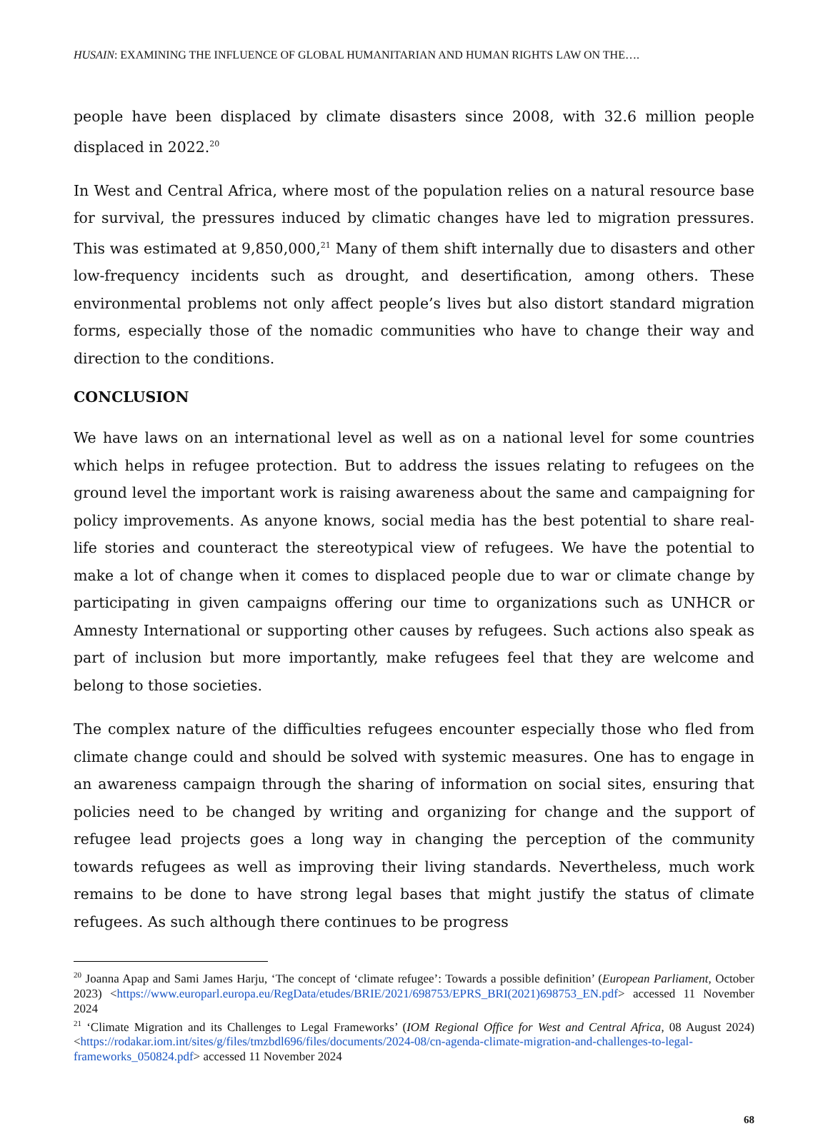HUSAIN: EXAMINING THE INFLUENCE OF GLOBAL HUMANITARIAN AND HUMAN RIGHTS LAW ON THE….
people have been displaced by climate disasters since 2008, with 32.6 million people displaced in 2022.<sup>20</sup>
In West and Central Africa, where most of the population relies on a natural resource base for survival, the pressures induced by climatic changes have led to migration pressures. This was estimated at 9,850,000,<sup>21</sup> Many of them shift internally due to disasters and other low-frequency incidents such as drought, and desertification, among others. These environmental problems not only affect people’s lives but also distort standard migration forms, especially those of the nomadic communities who have to change their way and direction to the conditions.
CONCLUSION
We have laws on an international level as well as on a national level for some countries which helps in refugee protection. But to address the issues relating to refugees on the ground level the important work is raising awareness about the same and campaigning for policy improvements. As anyone knows, social media has the best potential to share real-life stories and counteract the stereotypical view of refugees. We have the potential to make a lot of change when it comes to displaced people due to war or climate change by participating in given campaigns offering our time to organizations such as UNHCR or Amnesty International or supporting other causes by refugees. Such actions also speak as part of inclusion but more importantly, make refugees feel that they are welcome and belong to those societies.
The complex nature of the difficulties refugees encounter especially those who fled from climate change could and should be solved with systemic measures. One has to engage in an awareness campaign through the sharing of information on social sites, ensuring that policies need to be changed by writing and organizing for change and the support of refugee lead projects goes a long way in changing the perception of the community towards refugees as well as improving their living standards. Nevertheless, much work remains to be done to have strong legal bases that might justify the status of climate refugees. As such although there continues to be progress
<sup>20</sup> Joanna Apap and Sami James Harju, ‘The concept of ‘climate refugee’: Towards a possible definition’ (European Parliament, October 2023) <https://www.europarl.europa.eu/RegData/etudes/BRIE/2021/698753/EPRS_BRI(2021)698753_EN.pdf> accessed 11 November 2024
<sup>21</sup> ‘Climate Migration and its Challenges to Legal Frameworks’ (IOM Regional Office for West and Central Africa, 08 August 2024) <https://rodakar.iom.int/sites/g/files/tmzbdl696/files/documents/2024-08/cn-agenda-climate-migration-and-challenges-to-legal-frameworks_050824.pdf> accessed 11 November 2024
68